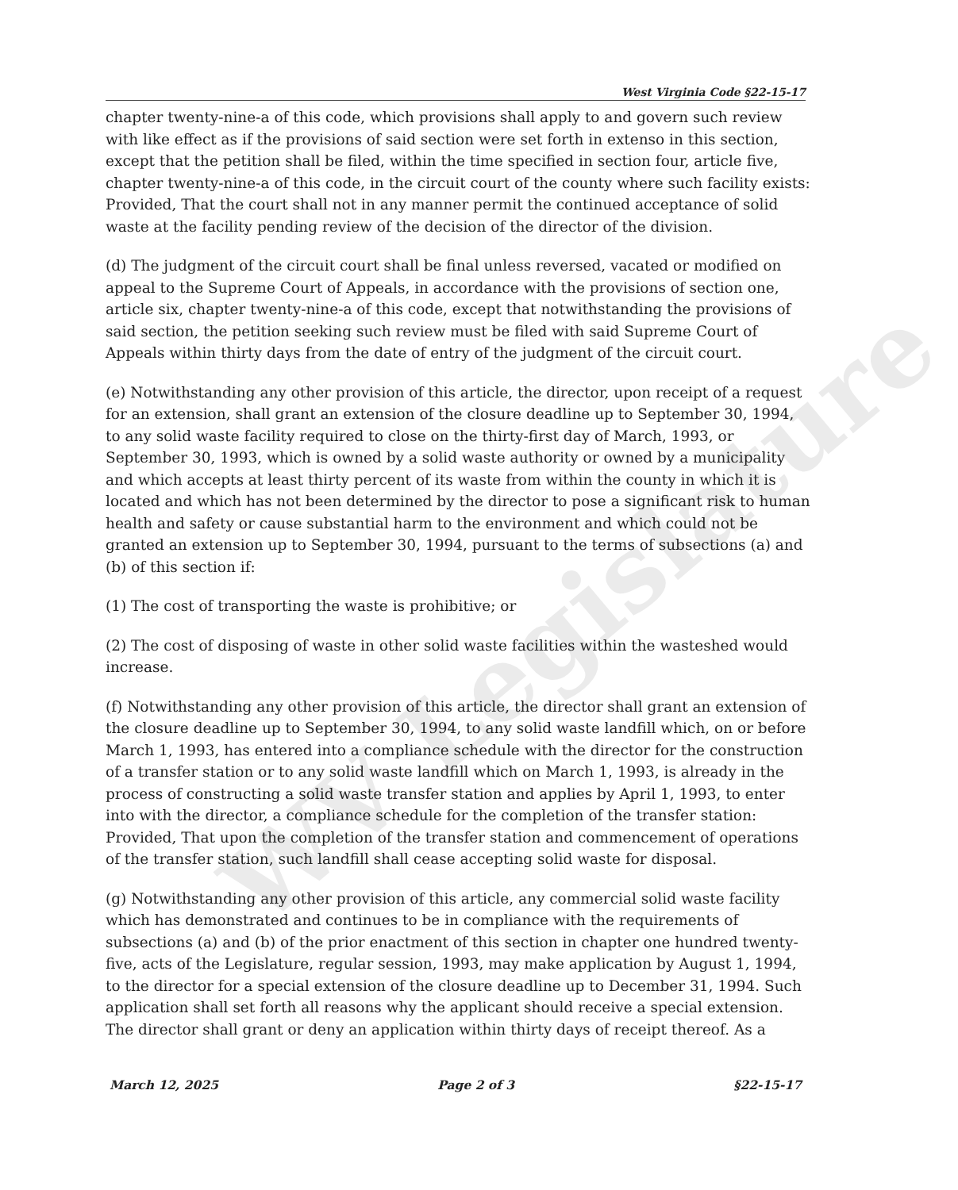WV Legislature
West Virginia Code §22-15-17
chapter twenty-nine-a of this code, which provisions shall apply to and govern such review with like effect as if the provisions of said section were set forth in extenso in this section, except that the petition shall be filed, within the time specified in section four, article five, chapter twenty-nine-a of this code, in the circuit court of the county where such facility exists: Provided, That the court shall not in any manner permit the continued acceptance of solid waste at the facility pending review of the decision of the director of the division.
(d) The judgment of the circuit court shall be final unless reversed, vacated or modified on appeal to the Supreme Court of Appeals, in accordance with the provisions of section one, article six, chapter twenty-nine-a of this code, except that notwithstanding the provisions of said section, the petition seeking such review must be filed with said Supreme Court of Appeals within thirty days from the date of entry of the judgment of the circuit court.
(e) Notwithstanding any other provision of this article, the director, upon receipt of a request for an extension, shall grant an extension of the closure deadline up to September 30, 1994, to any solid waste facility required to close on the thirty-first day of March, 1993, or September 30, 1993, which is owned by a solid waste authority or owned by a municipality and which accepts at least thirty percent of its waste from within the county in which it is located and which has not been determined by the director to pose a significant risk to human health and safety or cause substantial harm to the environment and which could not be granted an extension up to September 30, 1994, pursuant to the terms of subsections (a) and (b) of this section if:
(1) The cost of transporting the waste is prohibitive; or
(2) The cost of disposing of waste in other solid waste facilities within the wasteshed would increase.
(f) Notwithstanding any other provision of this article, the director shall grant an extension of the closure deadline up to September 30, 1994, to any solid waste landfill which, on or before March 1, 1993, has entered into a compliance schedule with the director for the construction of a transfer station or to any solid waste landfill which on March 1, 1993, is already in the process of constructing a solid waste transfer station and applies by April 1, 1993, to enter into with the director, a compliance schedule for the completion of the transfer station: Provided, That upon the completion of the transfer station and commencement of operations of the transfer station, such landfill shall cease accepting solid waste for disposal.
(g) Notwithstanding any other provision of this article, any commercial solid waste facility which has demonstrated and continues to be in compliance with the requirements of subsections (a) and (b) of the prior enactment of this section in chapter one hundred twenty-five, acts of the Legislature, regular session, 1993, may make application by August 1, 1994, to the director for a special extension of the closure deadline up to December 31, 1994. Such application shall set forth all reasons why the applicant should receive a special extension. The director shall grant or deny an application within thirty days of receipt thereof. As a
March 12, 2025 Page 2 of 3 §22-15-17